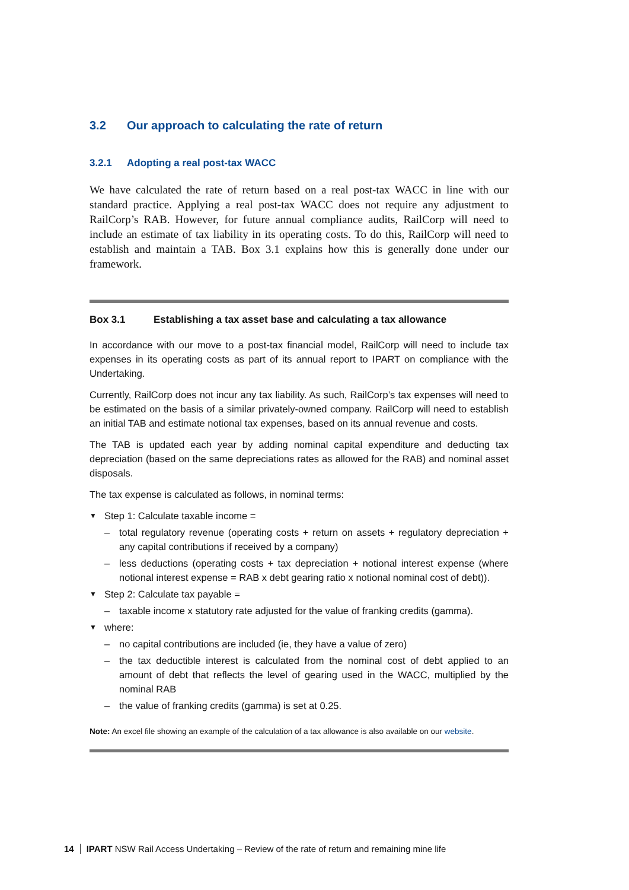3.2 Our approach to calculating the rate of return
3.2.1 Adopting a real post-tax WACC
We have calculated the rate of return based on a real post-tax WACC in line with our standard practice. Applying a real post-tax WACC does not require any adjustment to RailCorp’s RAB. However, for future annual compliance audits, RailCorp will need to include an estimate of tax liability in its operating costs. To do this, RailCorp will need to establish and maintain a TAB. Box 3.1 explains how this is generally done under our framework.
Box 3.1 Establishing a tax asset base and calculating a tax allowance
In accordance with our move to a post-tax financial model, RailCorp will need to include tax expenses in its operating costs as part of its annual report to IPART on compliance with the Undertaking.
Currently, RailCorp does not incur any tax liability. As such, RailCorp’s tax expenses will need to be estimated on the basis of a similar privately-owned company. RailCorp will need to establish an initial TAB and estimate notional tax expenses, based on its annual revenue and costs.
The TAB is updated each year by adding nominal capital expenditure and deducting tax depreciation (based on the same depreciations rates as allowed for the RAB) and nominal asset disposals.
The tax expense is calculated as follows, in nominal terms:
▼ Step 1: Calculate taxable income =
– total regulatory revenue (operating costs + return on assets + regulatory depreciation + any capital contributions if received by a company)
– less deductions (operating costs + tax depreciation + notional interest expense (where notional interest expense = RAB x debt gearing ratio x notional nominal cost of debt)).
▼ Step 2: Calculate tax payable =
– taxable income x statutory rate adjusted for the value of franking credits (gamma).
▼ where:
– no capital contributions are included (ie, they have a value of zero)
– the tax deductible interest is calculated from the nominal cost of debt applied to an amount of debt that reflects the level of gearing used in the WACC, multiplied by the nominal RAB
– the value of franking credits (gamma) is set at 0.25.
Note: An excel file showing an example of the calculation of a tax allowance is also available on our website.
14 IPART NSW Rail Access Undertaking – Review of the rate of return and remaining mine life